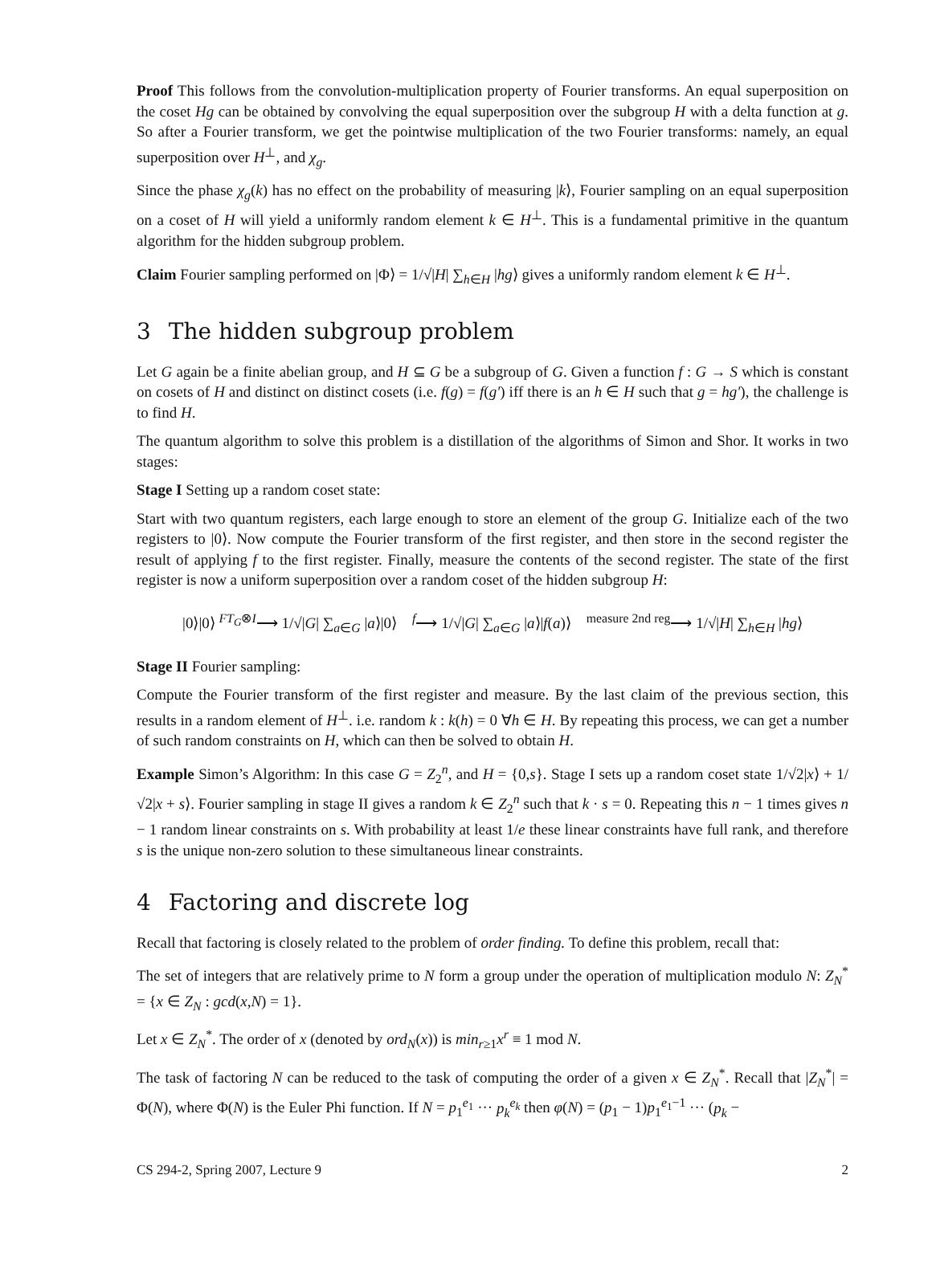Proof This follows from the convolution-multiplication property of Fourier transforms. An equal superposition on the coset Hg can be obtained by convolving the equal superposition over the subgroup H with a delta function at g. So after a Fourier transform, we get the pointwise multiplication of the two Fourier transforms: namely, an equal superposition over H<sup>⊥</sup>, and χ<sub>g</sub>.
Since the phase χ<sub>g</sub>(k) has no effect on the probability of measuring |k⟩, Fourier sampling on an equal superposition on a coset of H will yield a uniformly random element k ∈ H<sup>⊥</sup>. This is a fundamental primitive in the quantum algorithm for the hidden subgroup problem.
Claim Fourier sampling performed on |Φ⟩ = 1/√|H| ∑<sub>h∈H</sub> |hg⟩ gives a uniformly random element k ∈ H<sup>⊥</sup>.
3 The hidden subgroup problem
Let G again be a finite abelian group, and H ⊆ G be a subgroup of G. Given a function f : G → S which is constant on cosets of H and distinct on distinct cosets (i.e. f(g) = f(g′) iff there is an h ∈ H such that g = hg′), the challenge is to find H.
The quantum algorithm to solve this problem is a distillation of the algorithms of Simon and Shor. It works in two stages:
Stage I Setting up a random coset state:
Start with two quantum registers, each large enough to store an element of the group G. Initialize each of the two registers to |0⟩. Now compute the Fourier transform of the first register, and then store in the second register the result of applying f to the first register. Finally, measure the contents of the second register. The state of the first register is now a uniform superposition over a random coset of the hidden subgroup H:
|0⟩|0⟩ <sup>FT<sub>G</sub>⊗I</sup>⟶ 1/√|G| ∑<sub>a∈G</sub> |a⟩|0⟩ <sup>f</sup>⟶ 1/√|G| ∑<sub>a∈G</sub> |a⟩|f(a)⟩ <sup>measure 2nd reg</sup>⟶ 1/√|H| ∑<sub>h∈H</sub> |hg⟩
Stage II Fourier sampling:
Compute the Fourier transform of the first register and measure. By the last claim of the previous section, this results in a random element of H<sup>⊥</sup>. i.e. random k : k(h) = 0 ∀h ∈ H. By repeating this process, we can get a number of such random constraints on H, which can then be solved to obtain H.
Example Simon’s Algorithm: In this case G = Z<sub>2</sub><sup>n</sup>, and H = {0,s}. Stage I sets up a random coset state 1/√2|x⟩ + 1/√2|x + s⟩. Fourier sampling in stage II gives a random k ∈ Z<sub>2</sub><sup>n</sup> such that k · s = 0. Repeating this n − 1 times gives n − 1 random linear constraints on s. With probability at least 1/e these linear constraints have full rank, and therefore s is the unique non-zero solution to these simultaneous linear constraints.
4 Factoring and discrete log
Recall that factoring is closely related to the problem of order finding. To define this problem, recall that:
The set of integers that are relatively prime to N form a group under the operation of multiplication modulo N: Z<sub>N</sub><sup>*</sup> = {x ∈ Z<sub>N</sub> : gcd(x,N) = 1}.
Let x ∈ Z<sub>N</sub><sup>*</sup>. The order of x (denoted by ord<sub>N</sub>(x)) is min<sub>r≥1</sub>x<sup>r</sup> ≡ 1 mod N.
The task of factoring N can be reduced to the task of computing the order of a given x ∈ Z<sub>N</sub><sup>*</sup>. Recall that |Z<sub>N</sub><sup>*</sup>| = Φ(N), where Φ(N) is the Euler Phi function. If N = p<sub>1</sub><sup>e<sub>1</sub></sup> ··· p<sub>k</sub><sup>e<sub>k</sub></sup> then φ(N) = (p<sub>1</sub> − 1)p<sub>1</sub><sup>e<sub>1</sub>−1</sup> ··· (p<sub>k</sub> −
CS 294-2, Spring 2007, Lecture 9 2